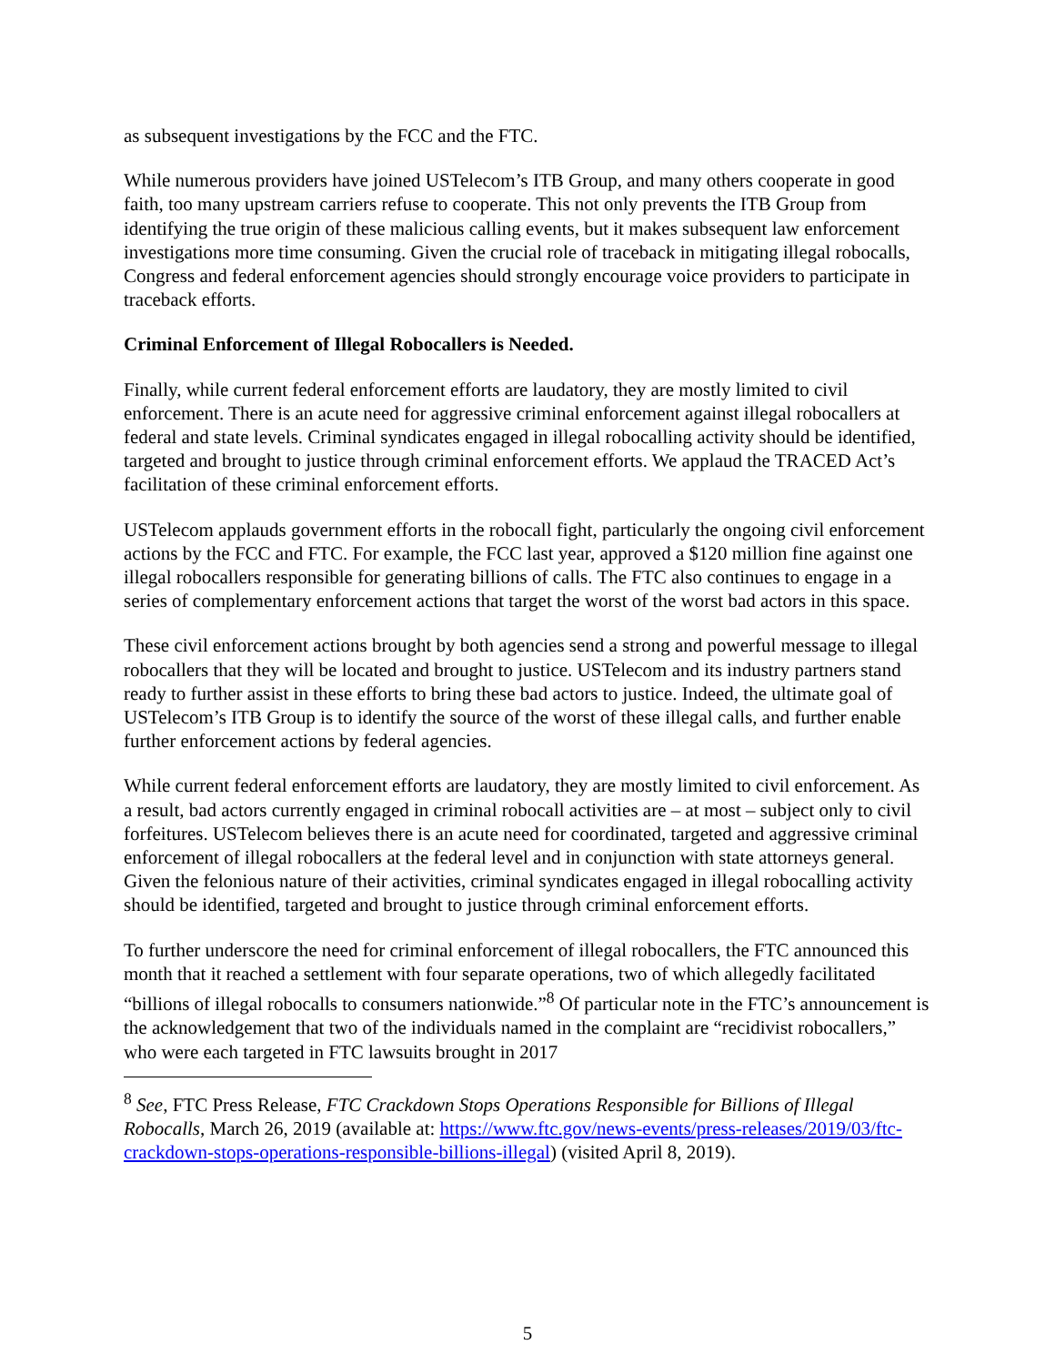as subsequent investigations by the FCC and the FTC.
While numerous providers have joined USTelecom’s ITB Group, and many others cooperate in good faith, too many upstream carriers refuse to cooperate. This not only prevents the ITB Group from identifying the true origin of these malicious calling events, but it makes subsequent law enforcement investigations more time consuming. Given the crucial role of traceback in mitigating illegal robocalls, Congress and federal enforcement agencies should strongly encourage voice providers to participate in traceback efforts.
Criminal Enforcement of Illegal Robocallers is Needed.
Finally, while current federal enforcement efforts are laudatory, they are mostly limited to civil enforcement. There is an acute need for aggressive criminal enforcement against illegal robocallers at federal and state levels. Criminal syndicates engaged in illegal robocalling activity should be identified, targeted and brought to justice through criminal enforcement efforts. We applaud the TRACED Act’s facilitation of these criminal enforcement efforts.
USTelecom applauds government efforts in the robocall fight, particularly the ongoing civil enforcement actions by the FCC and FTC. For example, the FCC last year, approved a $120 million fine against one illegal robocallers responsible for generating billions of calls. The FTC also continues to engage in a series of complementary enforcement actions that target the worst of the worst bad actors in this space.
These civil enforcement actions brought by both agencies send a strong and powerful message to illegal robocallers that they will be located and brought to justice. USTelecom and its industry partners stand ready to further assist in these efforts to bring these bad actors to justice. Indeed, the ultimate goal of USTelecom’s ITB Group is to identify the source of the worst of these illegal calls, and further enable further enforcement actions by federal agencies.
While current federal enforcement efforts are laudatory, they are mostly limited to civil enforcement. As a result, bad actors currently engaged in criminal robocall activities are – at most – subject only to civil forfeitures. USTelecom believes there is an acute need for coordinated, targeted and aggressive criminal enforcement of illegal robocallers at the federal level and in conjunction with state attorneys general. Given the felonious nature of their activities, criminal syndicates engaged in illegal robocalling activity should be identified, targeted and brought to justice through criminal enforcement efforts.
To further underscore the need for criminal enforcement of illegal robocallers, the FTC announced this month that it reached a settlement with four separate operations, two of which allegedly facilitated “billions of illegal robocalls to consumers nationwide.”<sup>8</sup> Of particular note in the FTC’s announcement is the acknowledgement that two of the individuals named in the complaint are “recidivist robocallers,” who were each targeted in FTC lawsuits brought in 2017
<sup>8</sup> See, FTC Press Release, FTC Crackdown Stops Operations Responsible for Billions of Illegal Robocalls, March 26, 2019 (available at: https://www.ftc.gov/news-events/press-releases/2019/03/ftc-crackdown-stops-operations-responsible-billions-illegal) (visited April 8, 2019).
5